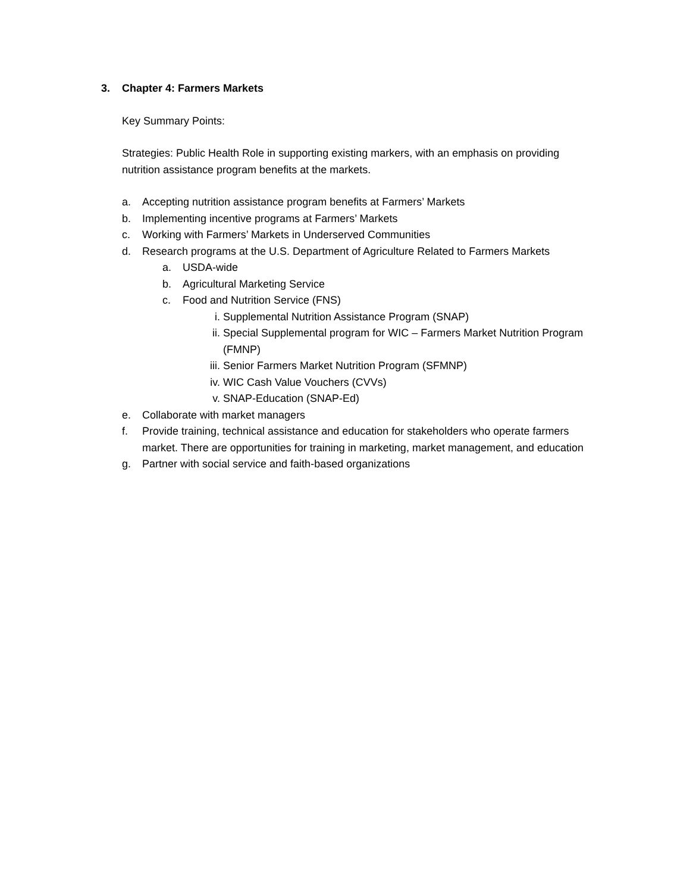3. Chapter 4: Farmers Markets
Key Summary Points:
Strategies: Public Health Role in supporting existing markers, with an emphasis on providing nutrition assistance program benefits at the markets.
a. Accepting nutrition assistance program benefits at Farmers’ Markets
b. Implementing incentive programs at Farmers’ Markets
c. Working with Farmers’ Markets in Underserved Communities
d. Research programs at the U.S. Department of Agriculture Related to Farmers Markets
a. USDA-wide
b. Agricultural Marketing Service
c. Food and Nutrition Service (FNS)
i. Supplemental Nutrition Assistance Program (SNAP)
ii. Special Supplemental program for WIC – Farmers Market Nutrition Program (FMNP)
iii. Senior Farmers Market Nutrition Program (SFMNP)
iv. WIC Cash Value Vouchers (CVVs)
v. SNAP-Education (SNAP-Ed)
e. Collaborate with market managers
f. Provide training, technical assistance and education for stakeholders who operate farmers market. There are opportunities for training in marketing, market management, and education
g. Partner with social service and faith-based organizations